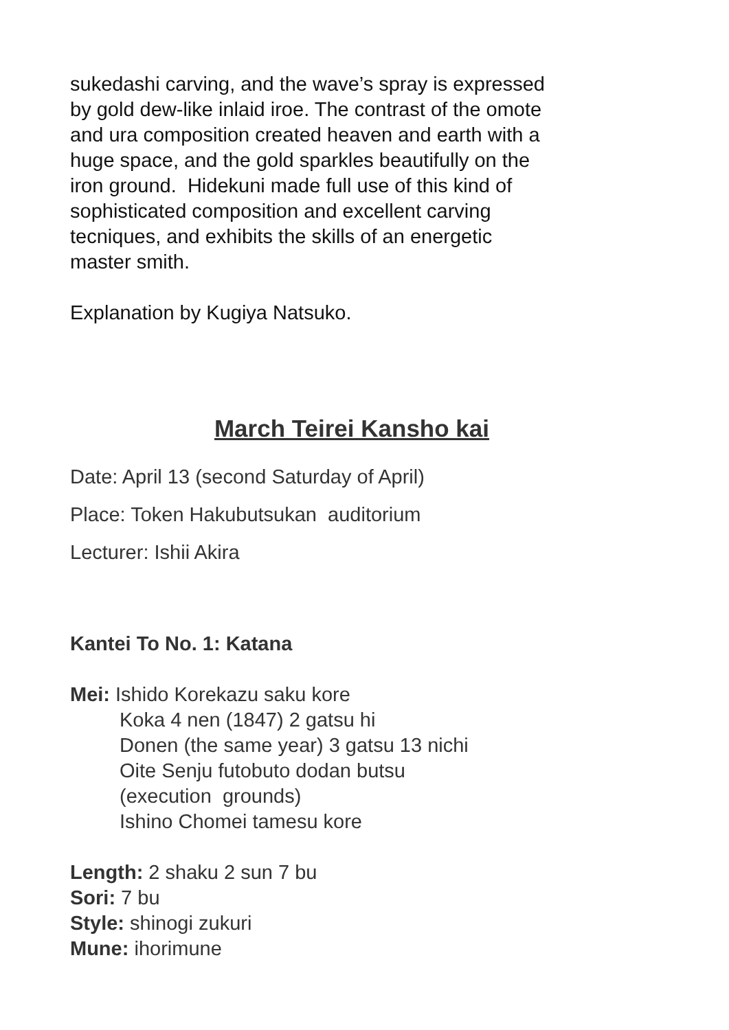sukedashi carving, and the wave’s spray is expressed
by gold dew-like inlaid iroe. The contrast of the omote
and ura composition created heaven and earth with a
huge space, and the gold sparkles beautifully on the
iron ground. Hidekuni made full use of this kind of
sophisticated composition and excellent carving
tecniques, and exhibits the skills of an energetic
master smith.
Explanation by Kugiya Natsuko.
March Teirei Kansho kai
Date: April 13 (second Saturday of April)
Place: Token Hakubutsukan auditorium
Lecturer: Ishii Akira
Kantei To No. 1: Katana
Mei: Ishido Korekazu saku kore
Koka 4 nen (1847) 2 gatsu hi
Donen (the same year) 3 gatsu 13 nichi
Oite Senju futobuto dodan butsu
(execution grounds)
Ishino Chomei tamesu kore
Length: 2 shaku 2 sun 7 bu
Sori: 7 bu
Style: shinogi zukuri
Mune: ihorimune